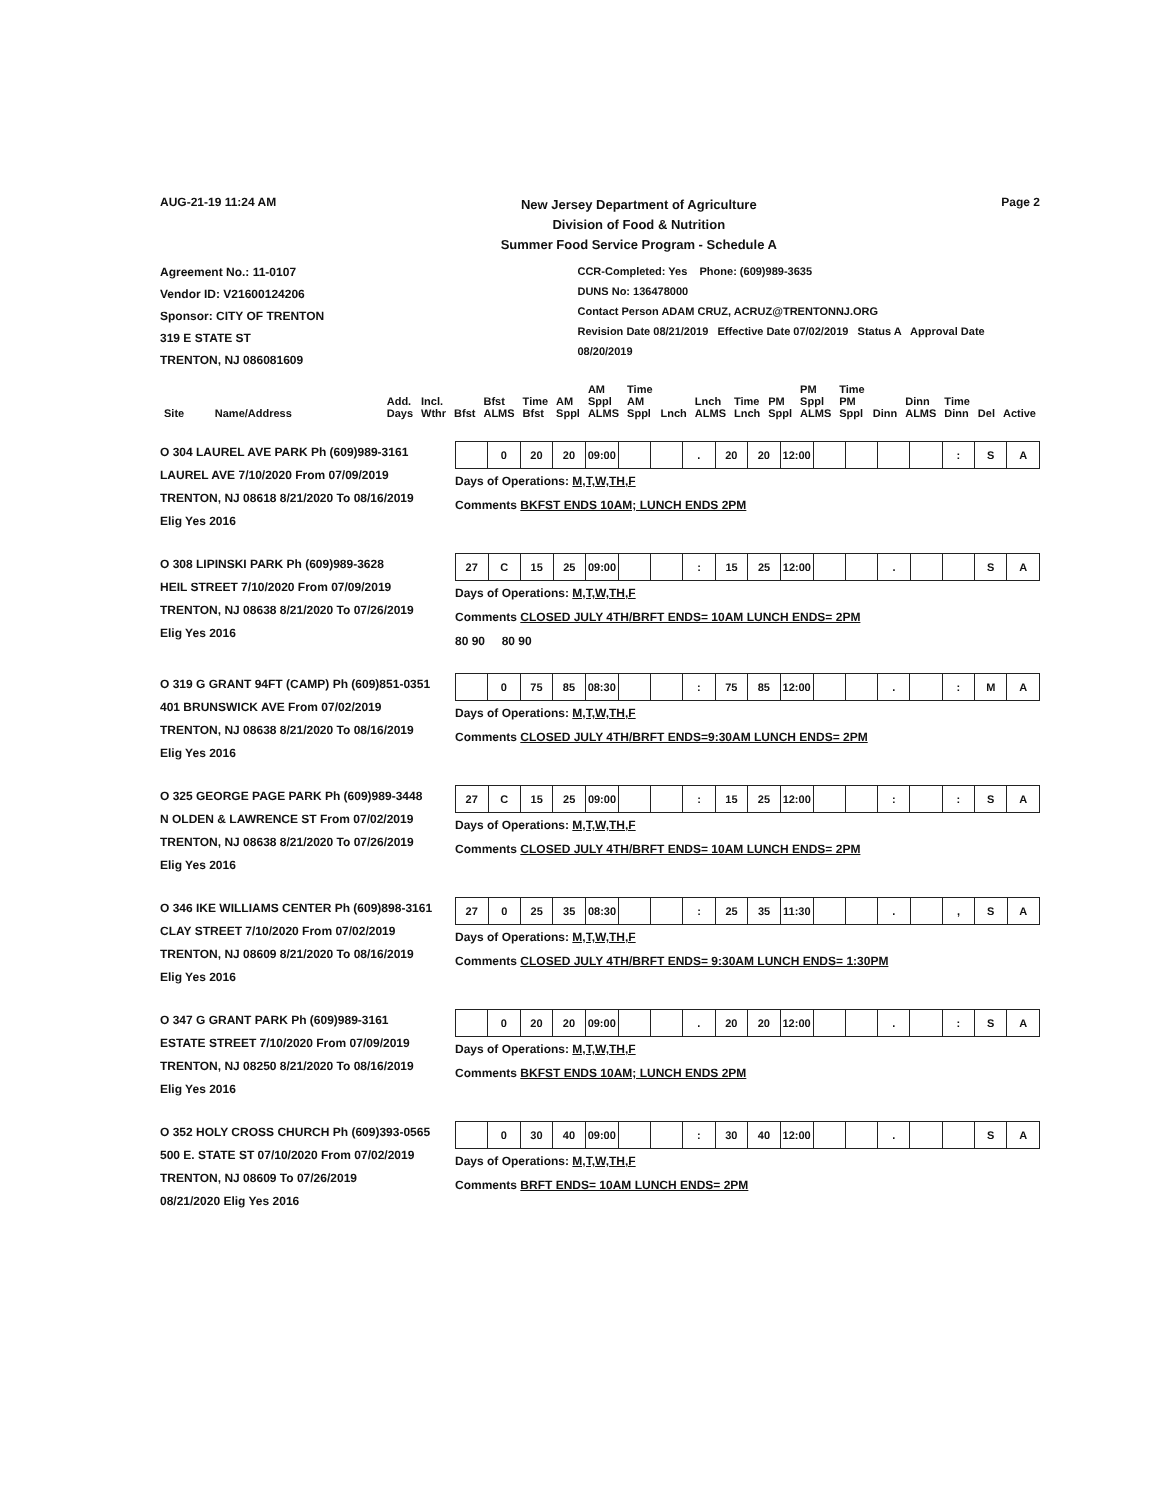AUG-21-19 11:24 AM
New Jersey Department of Agriculture
Division of Food & Nutrition
Summer Food Service Program - Schedule A
Page 2
Agreement No.: 11-0107
Vendor ID: V21600124206
Sponsor: CITY OF TRENTON
319 E STATE ST
TRENTON, NJ 086081609
CCR-Completed: Yes Phone: (609)989-3635
DUNS No: 136478000
Contact Person ADAM CRUZ, ACRUZ@TRENTONNJ.ORG
Revision Date 08/21/2019 Effective Date 07/02/2019 Status A Approval Date 08/20/2019
| Site | Name/Address | Add. Days | Incl. Wthr | Bfst | Bfst ALMS | Time Bfst | AM Sppl | AM Sppl ALMS | Time AM Sppl | Lnch | Lnch ALMS | Time Lnch | PM Sppl | PM Sppl ALMS | Time PM Sppl | Dinn | Dinn ALMS | Time Dinn | Del | Active |
O 304 LAUREL AVE PARK Ph (609)989-3161
LAUREL AVE 7/10/2020 From 07/09/2019
TRENTON, NJ 08618 8/21/2020 To 08/16/2019
Elig Yes 2016
| | 0 | 20 | 20 | 09:00 | | | . | 20 | 20 | 12:00 | | | | | : | S | A |
Days of Operations: M,T,W,TH,F
Comments BKFST ENDS 10AM; LUNCH ENDS 2PM
O 308 LIPINSKI PARK Ph (609)989-3628
HEIL STREET 7/10/2020 From 07/09/2019
TRENTON, NJ 08638 8/21/2020 To 07/26/2019
Elig Yes 2016
| 27 | C | 15 | 25 | 09:00 | | | : | 15 | 25 | 12:00 | | | . | | | S | A |
Days of Operations: M,T,W,TH,F
Comments CLOSED JULY 4TH/BRFT ENDS= 10AM LUNCH ENDS= 2PM
80 90 80 90
O 319 G GRANT 94FT (CAMP) Ph (609)851-0351
401 BRUNSWICK AVE From 07/02/2019
TRENTON, NJ 08638 8/21/2020 To 08/16/2019
Elig Yes 2016
| | 0 | 75 | 85 | 08:30 | | | : | 75 | 85 | 12:00 | | | . | | : | M | A |
Days of Operations: M,T,W,TH,F
Comments CLOSED JULY 4TH/BRFT ENDS=9:30AM LUNCH ENDS= 2PM
O 325 GEORGE PAGE PARK Ph (609)989-3448
N OLDEN & LAWRENCE ST From 07/02/2019
TRENTON, NJ 08638 8/21/2020 To 07/26/2019
Elig Yes 2016
| 27 | C | 15 | 25 | 09:00 | | | : | 15 | 25 | 12:00 | | | : | | : | S | A |
Days of Operations: M,T,W,TH,F
Comments CLOSED JULY 4TH/BRFT ENDS= 10AM LUNCH ENDS= 2PM
O 346 IKE WILLIAMS CENTER Ph (609)898-3161
CLAY STREET 7/10/2020 From 07/02/2019
TRENTON, NJ 08609 8/21/2020 To 08/16/2019
Elig Yes 2016
| 27 | 0 | 25 | 35 | 08:30 | | | : | 25 | 35 | 11:30 | | | . | | , | S | A |
Days of Operations: M,T,W,TH,F
Comments CLOSED JULY 4TH/BRFT ENDS= 9:30AM LUNCH ENDS= 1:30PM
O 347 G GRANT PARK Ph (609)989-3161
ESTATE STREET 7/10/2020 From 07/09/2019
TRENTON, NJ 08250 8/21/2020 To 08/16/2019
Elig Yes 2016
| | 0 | 20 | 20 | 09:00 | | | . | 20 | 20 | 12:00 | | | . | | : | S | A |
Days of Operations: M,T,W,TH,F
Comments BKFST ENDS 10AM; LUNCH ENDS 2PM
O 352 HOLY CROSS CHURCH Ph (609)393-0565
500 E. STATE ST 07/10/2020 From 07/02/2019
TRENTON, NJ 08609 To 07/26/2019
08/21/2020 Elig Yes 2016
| | 0 | 30 | 40 | 09:00 | | | : | 30 | 40 | 12:00 | | | . | | | S | A |
Days of Operations: M,T,W,TH,F
Comments BRFT ENDS= 10AM LUNCH ENDS= 2PM